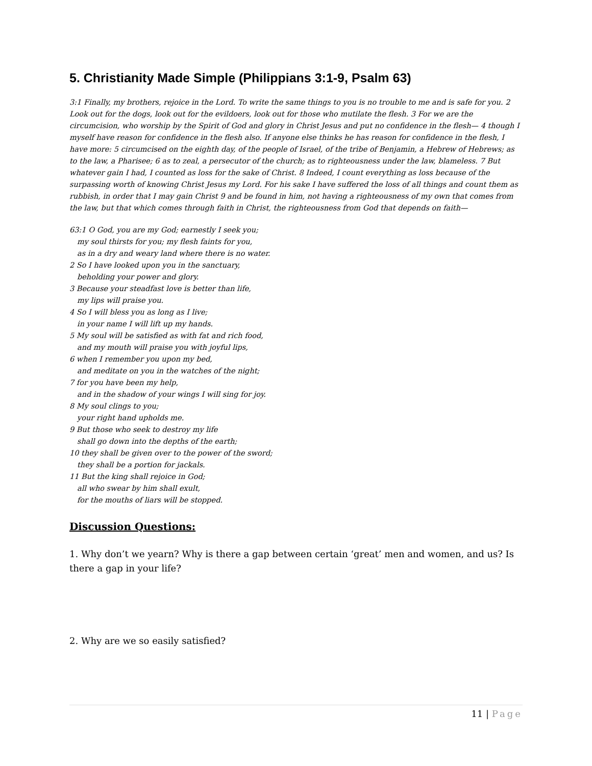5. Christianity Made Simple (Philippians 3:1-9, Psalm 63)
3:1 Finally, my brothers, rejoice in the Lord. To write the same things to you is no trouble to me and is safe for you. 2 Look out for the dogs, look out for the evildoers, look out for those who mutilate the flesh. 3 For we are the circumcision, who worship by the Spirit of God and glory in Christ Jesus and put no confidence in the flesh— 4 though I myself have reason for confidence in the flesh also. If anyone else thinks he has reason for confidence in the flesh, I have more: 5 circumcised on the eighth day, of the people of Israel, of the tribe of Benjamin, a Hebrew of Hebrews; as to the law, a Pharisee; 6 as to zeal, a persecutor of the church; as to righteousness under the law, blameless. 7 But whatever gain I had, I counted as loss for the sake of Christ. 8 Indeed, I count everything as loss because of the surpassing worth of knowing Christ Jesus my Lord. For his sake I have suffered the loss of all things and count them as rubbish, in order that I may gain Christ 9 and be found in him, not having a righteousness of my own that comes from the law, but that which comes through faith in Christ, the righteousness from God that depends on faith—
63:1 O God, you are my God; earnestly I seek you;
my soul thirsts for you; my flesh faints for you,
as in a dry and weary land where there is no water.
2 So I have looked upon you in the sanctuary,
beholding your power and glory.
3 Because your steadfast love is better than life,
my lips will praise you.
4 So I will bless you as long as I live;
in your name I will lift up my hands.
5 My soul will be satisfied as with fat and rich food,
and my mouth will praise you with joyful lips,
6 when I remember you upon my bed,
and meditate on you in the watches of the night;
7 for you have been my help,
and in the shadow of your wings I will sing for joy.
8 My soul clings to you;
your right hand upholds me.
9 But those who seek to destroy my life
shall go down into the depths of the earth;
10 they shall be given over to the power of the sword;
they shall be a portion for jackals.
11 But the king shall rejoice in God;
all who swear by him shall exult,
for the mouths of liars will be stopped.
Discussion Questions:
1. Why don’t we yearn? Why is there a gap between certain ‘great’ men and women, and us? Is there a gap in your life?
2. Why are we so easily satisfied?
11 | Page